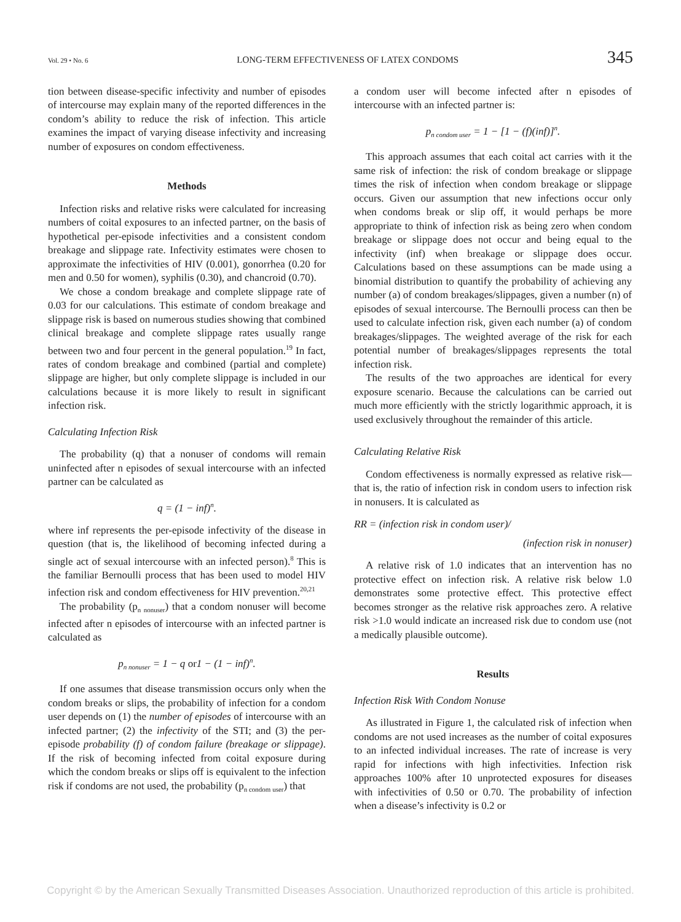Vol. 29 • No. 6 LONG-TERM EFFECTIVENESS OF LATEX CONDOMS 345
tion between disease-specific infectivity and number of episodes of intercourse may explain many of the reported differences in the condom’s ability to reduce the risk of infection. This article examines the impact of varying disease infectivity and increasing number of exposures on condom effectiveness.
Methods
Infection risks and relative risks were calculated for increasing numbers of coital exposures to an infected partner, on the basis of hypothetical per-episode infectivities and a consistent condom breakage and slippage rate. Infectivity estimates were chosen to approximate the infectivities of HIV (0.001), gonorrhea (0.20 for men and 0.50 for women), syphilis (0.30), and chancroid (0.70).
We chose a condom breakage and complete slippage rate of 0.03 for our calculations. This estimate of condom breakage and slippage risk is based on numerous studies showing that combined clinical breakage and complete slippage rates usually range between two and four percent in the general population.<sup>19</sup> In fact, rates of condom breakage and combined (partial and complete) slippage are higher, but only complete slippage is included in our calculations because it is more likely to result in significant infection risk.
Calculating Infection Risk
The probability (q) that a nonuser of condoms will remain uninfected after n episodes of sexual intercourse with an infected partner can be calculated as
q = (1 − inf)<sup>n</sup>.
where inf represents the per-episode infectivity of the disease in question (that is, the likelihood of becoming infected during a single act of sexual intercourse with an infected person).<sup>8</sup> This is the familiar Bernoulli process that has been used to model HIV infection risk and condom effectiveness for HIV prevention.<sup>20,21</sup>
The probability (p<sub>n nonuser</sub>) that a condom nonuser will become infected after n episodes of intercourse with an infected partner is calculated as
p<sub>n nonuser</sub> = 1 − q or1 − (1 − inf)<sup>n</sup>.
If one assumes that disease transmission occurs only when the condom breaks or slips, the probability of infection for a condom user depends on (1) the number of episodes of intercourse with an infected partner; (2) the infectivity of the STI; and (3) the per-episode probability (f) of condom failure (breakage or slippage). If the risk of becoming infected from coital exposure during which the condom breaks or slips off is equivalent to the infection risk if condoms are not used, the probability (p<sub>n condom user</sub>) that
a condom user will become infected after n episodes of intercourse with an infected partner is:
p<sub>n condom user</sub> = 1 − [1 − (f)(inf)]<sup>n</sup>.
This approach assumes that each coital act carries with it the same risk of infection: the risk of condom breakage or slippage times the risk of infection when condom breakage or slippage occurs. Given our assumption that new infections occur only when condoms break or slip off, it would perhaps be more appropriate to think of infection risk as being zero when condom breakage or slippage does not occur and being equal to the infectivity (inf) when breakage or slippage does occur. Calculations based on these assumptions can be made using a binomial distribution to quantify the probability of achieving any number (a) of condom breakages/slippages, given a number (n) of episodes of sexual intercourse. The Bernoulli process can then be used to calculate infection risk, given each number (a) of condom breakages/slippages. The weighted average of the risk for each potential number of breakages/slippages represents the total infection risk.
The results of the two approaches are identical for every exposure scenario. Because the calculations can be carried out much more efficiently with the strictly logarithmic approach, it is used exclusively throughout the remainder of this article.
Calculating Relative Risk
Condom effectiveness is normally expressed as relative risk—that is, the ratio of infection risk in condom users to infection risk in nonusers. It is calculated as
RR = (infection risk in condom user)/
(infection risk in nonuser)
A relative risk of 1.0 indicates that an intervention has no protective effect on infection risk. A relative risk below 1.0 demonstrates some protective effect. This protective effect becomes stronger as the relative risk approaches zero. A relative risk >1.0 would indicate an increased risk due to condom use (not a medically plausible outcome).
Results
Infection Risk With Condom Nonuse
As illustrated in Figure 1, the calculated risk of infection when condoms are not used increases as the number of coital exposures to an infected individual increases. The rate of increase is very rapid for infections with high infectivities. Infection risk approaches 100% after 10 unprotected exposures for diseases with infectivities of 0.50 or 0.70. The probability of infection when a disease’s infectivity is 0.2 or
Copyright © by the American Sexually Transmitted Diseases Association. Unauthorized reproduction of this article is prohibited.